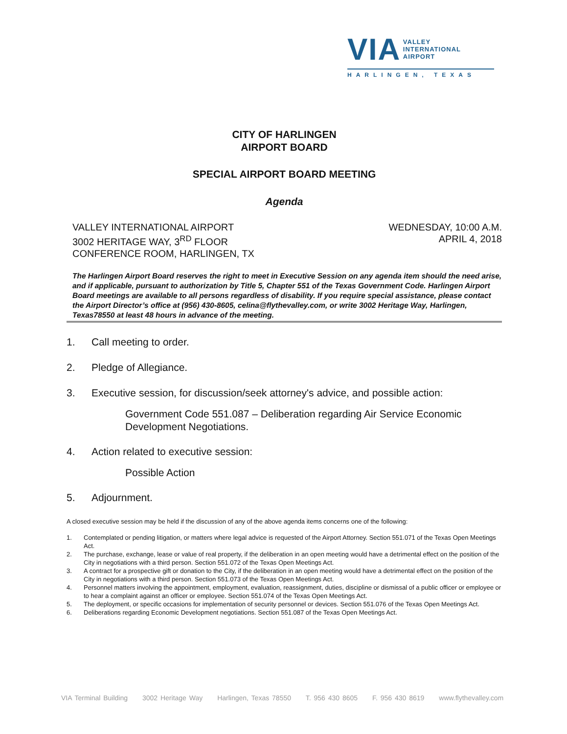VIA VALLEY
INTERNATIONAL
AIRPORT
HARLINGEN, TEXAS
CITY OF HARLINGEN
AIRPORT BOARD
SPECIAL AIRPORT BOARD MEETING
Agenda
VALLEY INTERNATIONAL AIRPORT
3002 HERITAGE WAY, 3<sup>RD</sup> FLOOR
CONFERENCE ROOM, HARLINGEN, TX
WEDNESDAY, 10:00 A.M.
APRIL 4, 2018
The Harlingen Airport Board reserves the right to meet in Executive Session on any agenda item should the need arise, and if applicable, pursuant to authorization by Title 5, Chapter 551 of the Texas Government Code. Harlingen Airport Board meetings are available to all persons regardless of disability. If you require special assistance, please contact the Airport Director’s office at (956) 430-8605, celina@flythevalley.com, or write 3002 Heritage Way, Harlingen, Texas78550 at least 48 hours in advance of the meeting.
1. Call meeting to order.
2. Pledge of Allegiance.
3. Executive session, for discussion/seek attorney's advice, and possible action:
Government Code 551.087 – Deliberation regarding Air Service Economic Development Negotiations.
4. Action related to executive session:
Possible Action
5. Adjournment.
A closed executive session may be held if the discussion of any of the above agenda items concerns one of the following:
1. Contemplated or pending litigation, or matters where legal advice is requested of the Airport Attorney. Section 551.071 of the Texas Open Meetings Act.
2. The purchase, exchange, lease or value of real property, if the deliberation in an open meeting would have a detrimental effect on the position of the City in negotiations with a third person. Section 551.072 of the Texas Open Meetings Act.
3. A contract for a prospective gift or donation to the City, if the deliberation in an open meeting would have a detrimental effect on the position of the City in negotiations with a third person. Section 551.073 of the Texas Open Meetings Act.
4. Personnel matters involving the appointment, employment, evaluation, reassignment, duties, discipline or dismissal of a public officer or employee or to hear a complaint against an officer or employee. Section 551.074 of the Texas Open Meetings Act.
5. The deployment, or specific occasions for implementation of security personnel or devices. Section 551.076 of the Texas Open Meetings Act.
6. Deliberations regarding Economic Development negotiations. Section 551.087 of the Texas Open Meetings Act.
VIA Terminal Building 3002 Heritage Way Harlingen, Texas 78550 T. 956 430 8605 F. 956 430 8619 www.flythevalley.com